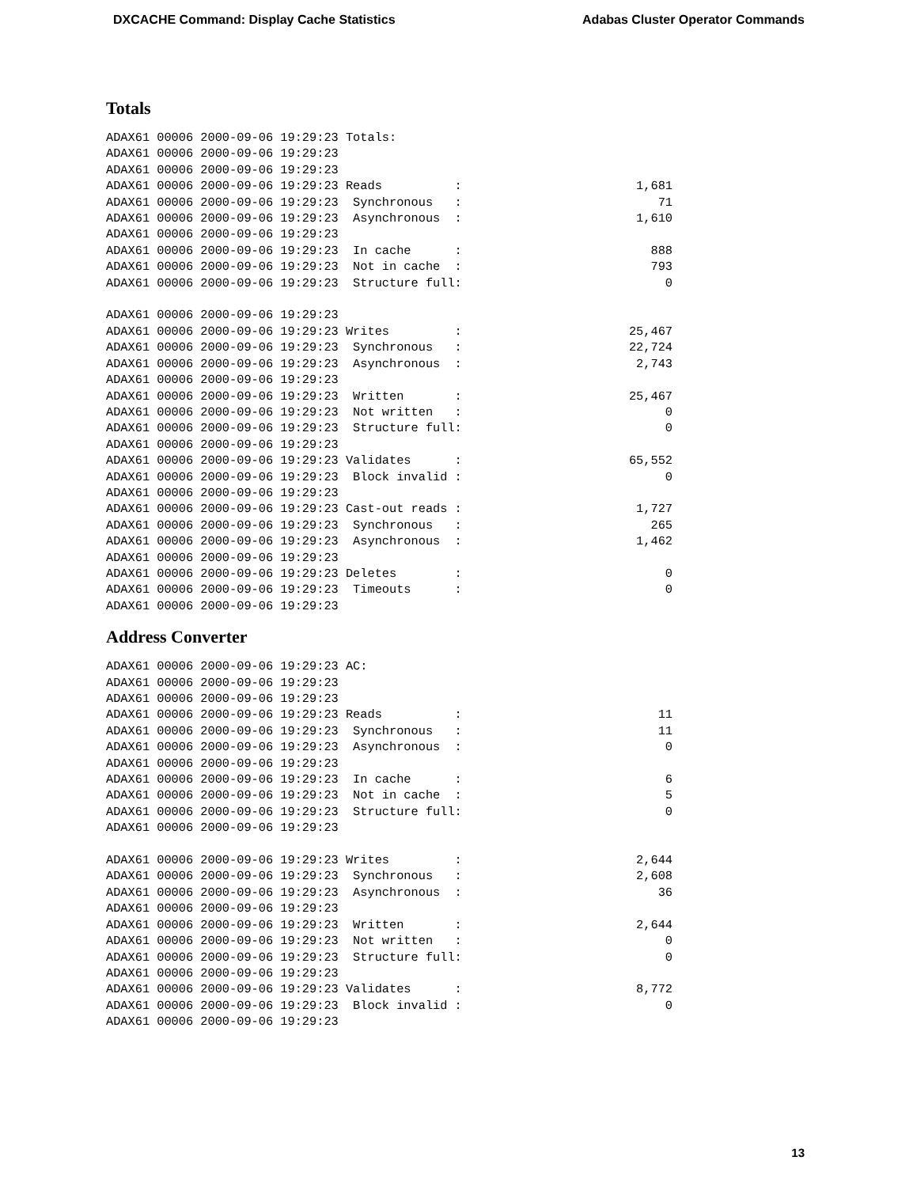DXCACHE Command: Display Cache Statistics Adabas Cluster Operator Commands
Totals
ADAX61 00006 2000-09-06 19:29:23 Totals:
ADAX61 00006 2000-09-06 19:29:23
ADAX61 00006 2000-09-06 19:29:23
ADAX61 00006 2000-09-06 19:29:23 Reads          :                        1,681
ADAX61 00006 2000-09-06 19:29:23  Synchronous   :                           71
ADAX61 00006 2000-09-06 19:29:23  Asynchronous  :                        1,610
ADAX61 00006 2000-09-06 19:29:23
ADAX61 00006 2000-09-06 19:29:23  In cache      :                          888
ADAX61 00006 2000-09-06 19:29:23  Not in cache  :                          793
ADAX61 00006 2000-09-06 19:29:23  Structure full:                            0

ADAX61 00006 2000-09-06 19:29:23
ADAX61 00006 2000-09-06 19:29:23 Writes         :                       25,467
ADAX61 00006 2000-09-06 19:29:23  Synchronous   :                       22,724
ADAX61 00006 2000-09-06 19:29:23  Asynchronous  :                        2,743
ADAX61 00006 2000-09-06 19:29:23
ADAX61 00006 2000-09-06 19:29:23  Written       :                       25,467
ADAX61 00006 2000-09-06 19:29:23  Not written   :                            0
ADAX61 00006 2000-09-06 19:29:23  Structure full:                            0
ADAX61 00006 2000-09-06 19:29:23
ADAX61 00006 2000-09-06 19:29:23 Validates      :                       65,552
ADAX61 00006 2000-09-06 19:29:23  Block invalid :                            0
ADAX61 00006 2000-09-06 19:29:23
ADAX61 00006 2000-09-06 19:29:23 Cast-out reads :                        1,727
ADAX61 00006 2000-09-06 19:29:23  Synchronous   :                          265
ADAX61 00006 2000-09-06 19:29:23  Asynchronous  :                        1,462
ADAX61 00006 2000-09-06 19:29:23
ADAX61 00006 2000-09-06 19:29:23 Deletes        :                            0
ADAX61 00006 2000-09-06 19:29:23  Timeouts      :                            0
ADAX61 00006 2000-09-06 19:29:23
Address Converter
ADAX61 00006 2000-09-06 19:29:23 AC:
ADAX61 00006 2000-09-06 19:29:23
ADAX61 00006 2000-09-06 19:29:23
ADAX61 00006 2000-09-06 19:29:23 Reads          :                           11
ADAX61 00006 2000-09-06 19:29:23  Synchronous   :                           11
ADAX61 00006 2000-09-06 19:29:23  Asynchronous  :                            0
ADAX61 00006 2000-09-06 19:29:23
ADAX61 00006 2000-09-06 19:29:23  In cache      :                            6
ADAX61 00006 2000-09-06 19:29:23  Not in cache  :                            5
ADAX61 00006 2000-09-06 19:29:23  Structure full:                            0
ADAX61 00006 2000-09-06 19:29:23

ADAX61 00006 2000-09-06 19:29:23 Writes         :                        2,644
ADAX61 00006 2000-09-06 19:29:23  Synchronous   :                        2,608
ADAX61 00006 2000-09-06 19:29:23  Asynchronous  :                           36
ADAX61 00006 2000-09-06 19:29:23
ADAX61 00006 2000-09-06 19:29:23  Written       :                        2,644
ADAX61 00006 2000-09-06 19:29:23  Not written   :                            0
ADAX61 00006 2000-09-06 19:29:23  Structure full:                            0
ADAX61 00006 2000-09-06 19:29:23
ADAX61 00006 2000-09-06 19:29:23 Validates      :                        8,772
ADAX61 00006 2000-09-06 19:29:23  Block invalid :                            0
ADAX61 00006 2000-09-06 19:29:23
13